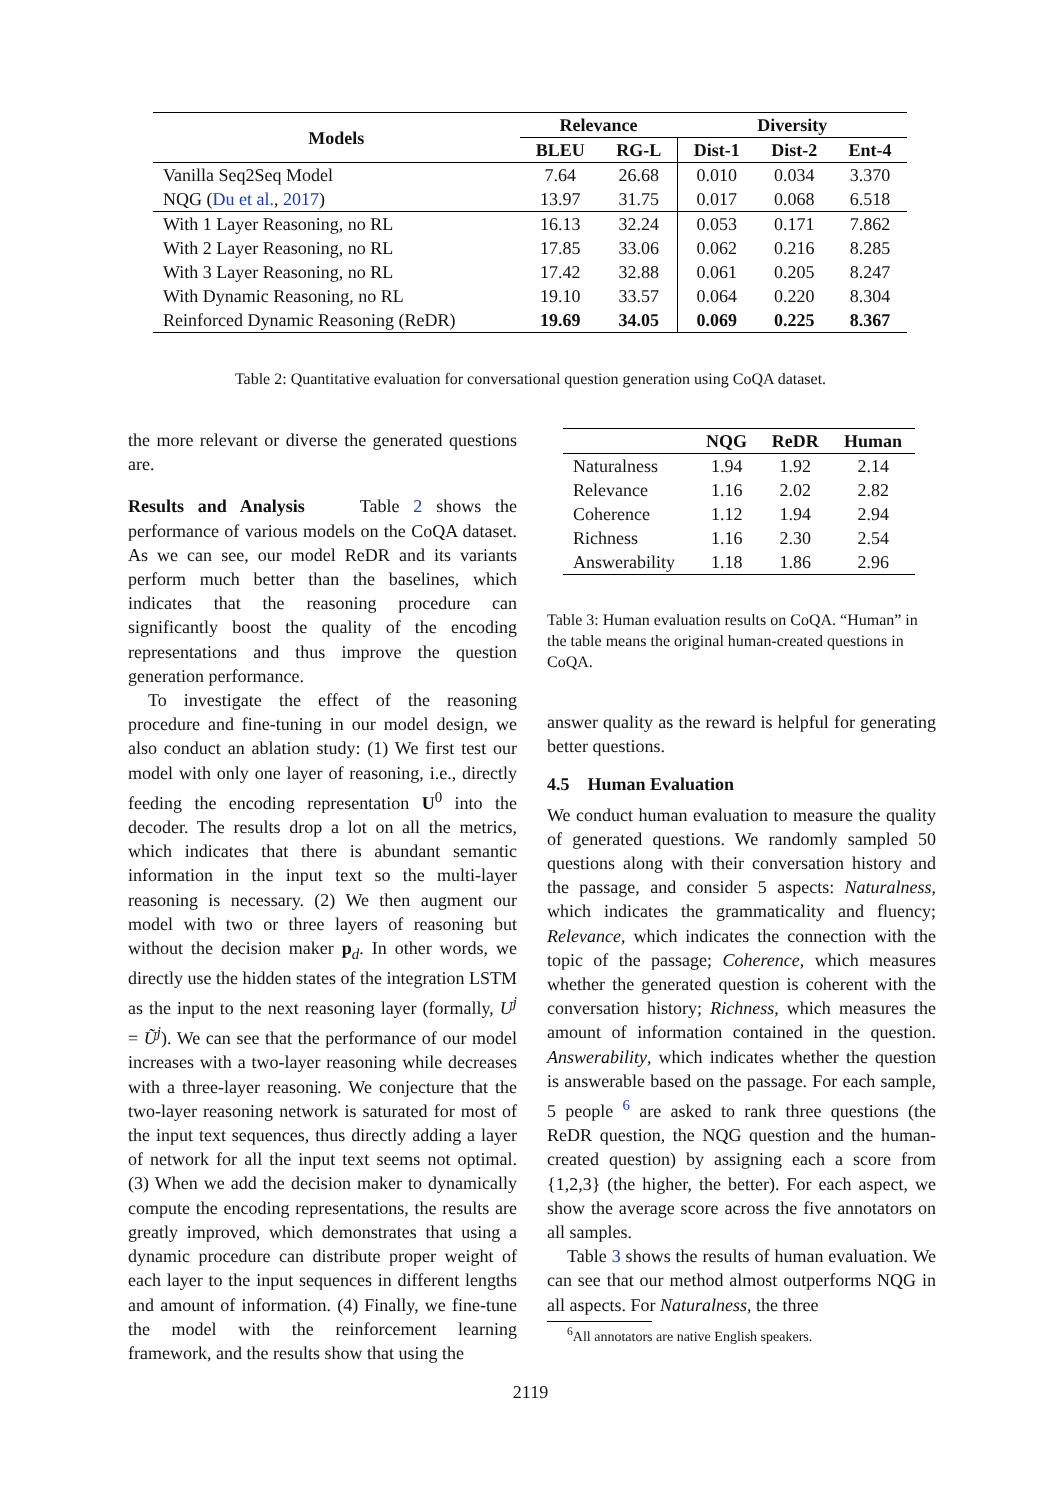| Models | Relevance | | Diversity | | |
| --- | --- | --- | --- | --- | --- |
| | BLEU | RG-L | Dist-1 | Dist-2 | Ent-4 |
| Vanilla Seq2Seq Model | 7.64 | 26.68 | 0.010 | 0.034 | 3.370 |
| NQG ( Du et al. , 2017 ) | 13.97 | 31.75 | 0.017 | 0.068 | 6.518 |
| With 1 Layer Reasoning, no RL | 16.13 | 32.24 | 0.053 | 0.171 | 7.862 |
| With 2 Layer Reasoning, no RL | 17.85 | 33.06 | 0.062 | 0.216 | 8.285 |
| With 3 Layer Reasoning, no RL | 17.42 | 32.88 | 0.061 | 0.205 | 8.247 |
| With Dynamic Reasoning, no RL | 19.10 | 33.57 | 0.064 | 0.220 | 8.304 |
| Reinforced Dynamic Reasoning (ReDR) | 19.69 | 34.05 | 0.069 | 0.225 | 8.367 |
Table 2: Quantitative evaluation for conversational question generation using CoQA dataset.
the more relevant or diverse the generated questions are.
Results and Analysis Table 2 shows the performance of various models on the CoQA dataset. As we can see, our model ReDR and its variants perform much better than the baselines, which indicates that the reasoning procedure can significantly boost the quality of the encoding representations and thus improve the question generation performance.
To investigate the effect of the reasoning procedure and fine-tuning in our model design, we also conduct an ablation study: (1) We first test our model with only one layer of reasoning, i.e., directly feeding the encoding representation U<sup>0</sup> into the decoder. The results drop a lot on all the metrics, which indicates that there is abundant semantic information in the input text so the multi-layer reasoning is necessary. (2) We then augment our model with two or three layers of reasoning but without the decision maker p<sub>d</sub>. In other words, we directly use the hidden states of the integration LSTM as the input to the next reasoning layer (formally, U<sup>j</sup> = Ũ<sup>j</sup>). We can see that the performance of our model increases with a two-layer reasoning while decreases with a three-layer reasoning. We conjecture that the two-layer reasoning network is saturated for most of the input text sequences, thus directly adding a layer of network for all the input text seems not optimal. (3) When we add the decision maker to dynamically compute the encoding representations, the results are greatly improved, which demonstrates that using a dynamic procedure can distribute proper weight of each layer to the input sequences in different lengths and amount of information. (4) Finally, we fine-tune the model with the reinforcement learning framework, and the results show that using the
| | NQG | ReDR | Human |
| --- | --- | --- | --- |
| Naturalness | 1.94 | 1.92 | 2.14 |
| Relevance | 1.16 | 2.02 | 2.82 |
| Coherence | 1.12 | 1.94 | 2.94 |
| Richness | 1.16 | 2.30 | 2.54 |
| Answerability | 1.18 | 1.86 | 2.96 |
Table 3: Human evaluation results on CoQA. “Human” in the table means the original human-created questions in CoQA.
answer quality as the reward is helpful for generating better questions.
4.5 Human Evaluation
We conduct human evaluation to measure the quality of generated questions. We randomly sampled 50 questions along with their conversation history and the passage, and consider 5 aspects: Naturalness, which indicates the grammaticality and fluency; Relevance, which indicates the connection with the topic of the passage; Coherence, which measures whether the generated question is coherent with the conversation history; Richness, which measures the amount of information contained in the question. Answerability, which indicates whether the question is answerable based on the passage. For each sample, 5 people <sup>6</sup> are asked to rank three questions (the ReDR question, the NQG question and the human-created question) by assigning each a score from {1,2,3} (the higher, the better). For each aspect, we show the average score across the five annotators on all samples.
Table 3 shows the results of human evaluation. We can see that our method almost outperforms NQG in all aspects. For Naturalness, the three
<sup>6</sup> All annotators are native English speakers.
2119